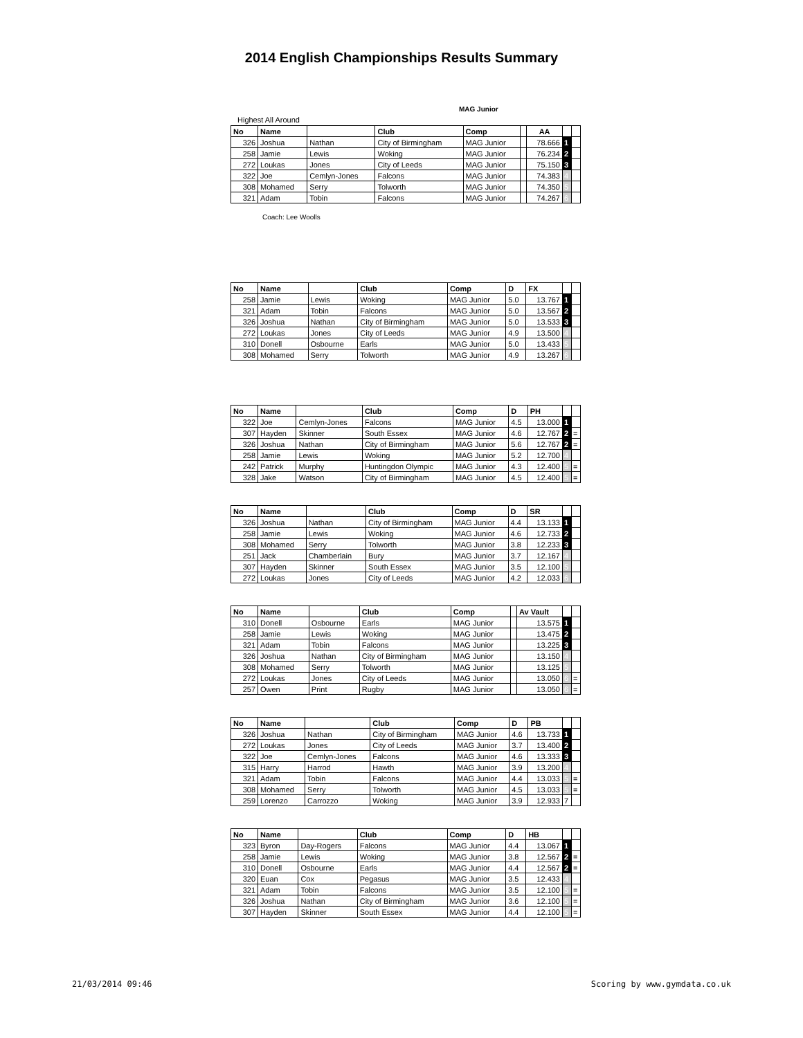2014 English Championships Results Summary
MAG Junior
Highest All Around
| No | Name | | Club | Comp | | AA | | |
| --- | --- | --- | --- | --- | --- | --- | --- | --- |
| 326 | Joshua | Nathan | City of Birmingham | MAG Junior | | 78.666 | 1 | |
| 258 | Jamie | Lewis | Woking | MAG Junior | | 76.234 | 2 | |
| 272 | Loukas | Jones | City of Leeds | MAG Junior | | 75.150 | 3 | |
| 322 | Joe | Cemlyn-Jones | Falcons | MAG Junior | | 74.383 | 4 | |
| 308 | Mohamed | Serry | Tolworth | MAG Junior | | 74.350 | 5 | |
| 321 | Adam | Tobin | Falcons | MAG Junior | | 74.267 | 6 | |
Coach: Lee Woolls
| No | Name | | Club | Comp | D | FX | | |
| --- | --- | --- | --- | --- | --- | --- | --- | --- |
| 258 | Jamie | Lewis | Woking | MAG Junior | 5.0 | 13.767 | 1 | |
| 321 | Adam | Tobin | Falcons | MAG Junior | 5.0 | 13.567 | 2 | |
| 326 | Joshua | Nathan | City of Birmingham | MAG Junior | 5.0 | 13.533 | 3 | |
| 272 | Loukas | Jones | City of Leeds | MAG Junior | 4.9 | 13.500 | 4 | |
| 310 | Donell | Osbourne | Earls | MAG Junior | 5.0 | 13.433 | 5 | |
| 308 | Mohamed | Serry | Tolworth | MAG Junior | 4.9 | 13.267 | 6 | |
| No | Name | | Club | Comp | D | PH | | |
| --- | --- | --- | --- | --- | --- | --- | --- | --- |
| 322 | Joe | Cemlyn-Jones | Falcons | MAG Junior | 4.5 | 13.000 | 1 | |
| 307 | Hayden | Skinner | South Essex | MAG Junior | 4.6 | 12.767 | 2 | = |
| 326 | Joshua | Nathan | City of Birmingham | MAG Junior | 5.6 | 12.767 | 2 | = |
| 258 | Jamie | Lewis | Woking | MAG Junior | 5.2 | 12.700 | 4 | |
| 242 | Patrick | Murphy | Huntingdon Olympic | MAG Junior | 4.3 | 12.400 | 5 | = |
| 328 | Jake | Watson | City of Birmingham | MAG Junior | 4.5 | 12.400 | 5 | = |
| No | Name | | Club | Comp | D | SR | | |
| --- | --- | --- | --- | --- | --- | --- | --- | --- |
| 326 | Joshua | Nathan | City of Birmingham | MAG Junior | 4.4 | 13.133 | 1 | |
| 258 | Jamie | Lewis | Woking | MAG Junior | 4.6 | 12.733 | 2 | |
| 308 | Mohamed | Serry | Tolworth | MAG Junior | 3.8 | 12.233 | 3 | |
| 251 | Jack | Chamberlain | Bury | MAG Junior | 3.7 | 12.167 | 4 | |
| 307 | Hayden | Skinner | South Essex | MAG Junior | 3.5 | 12.100 | 5 | |
| 272 | Loukas | Jones | City of Leeds | MAG Junior | 4.2 | 12.033 | 6 | |
| No | Name | | Club | Comp | | Av Vault | | |
| --- | --- | --- | --- | --- | --- | --- | --- | --- |
| 310 | Donell | Osbourne | Earls | MAG Junior | | 13.575 | 1 | |
| 258 | Jamie | Lewis | Woking | MAG Junior | | 13.475 | 2 | |
| 321 | Adam | Tobin | Falcons | MAG Junior | | 13.225 | 3 | |
| 326 | Joshua | Nathan | City of Birmingham | MAG Junior | | 13.150 | 4 | |
| 308 | Mohamed | Serry | Tolworth | MAG Junior | | 13.125 | 5 | |
| 272 | Loukas | Jones | City of Leeds | MAG Junior | | 13.050 | 6 | = |
| 257 | Owen | Print | Rugby | MAG Junior | | 13.050 | 6 | = |
| No | Name | | Club | Comp | D | PB | | |
| --- | --- | --- | --- | --- | --- | --- | --- | --- |
| 326 | Joshua | Nathan | City of Birmingham | MAG Junior | 4.6 | 13.733 | 1 | |
| 272 | Loukas | Jones | City of Leeds | MAG Junior | 3.7 | 13.400 | 2 | |
| 322 | Joe | Cemlyn-Jones | Falcons | MAG Junior | 4.6 | 13.333 | 3 | |
| 315 | Harry | Harrod | Hawth | MAG Junior | 3.9 | 13.200 | 4 | |
| 321 | Adam | Tobin | Falcons | MAG Junior | 4.4 | 13.033 | 5 | = |
| 308 | Mohamed | Serry | Tolworth | MAG Junior | 4.5 | 13.033 | 5 | = |
| 259 | Lorenzo | Carrozzo | Woking | MAG Junior | 3.9 | 12.933 | 7 | |
| No | Name | | Club | Comp | D | HB | | |
| --- | --- | --- | --- | --- | --- | --- | --- | --- |
| 323 | Byron | Day-Rogers | Falcons | MAG Junior | 4.4 | 13.067 | 1 | |
| 258 | Jamie | Lewis | Woking | MAG Junior | 3.8 | 12.567 | 2 | = |
| 310 | Donell | Osbourne | Earls | MAG Junior | 4.4 | 12.567 | 2 | = |
| 320 | Euan | Cox | Pegasus | MAG Junior | 3.5 | 12.433 | 4 | |
| 321 | Adam | Tobin | Falcons | MAG Junior | 3.5 | 12.100 | 5 | = |
| 326 | Joshua | Nathan | City of Birmingham | MAG Junior | 3.6 | 12.100 | 5 | = |
| 307 | Hayden | Skinner | South Essex | MAG Junior | 4.4 | 12.100 | 5 | = |
21/03/2014 09:46 Scoring by www.gymdata.co.uk